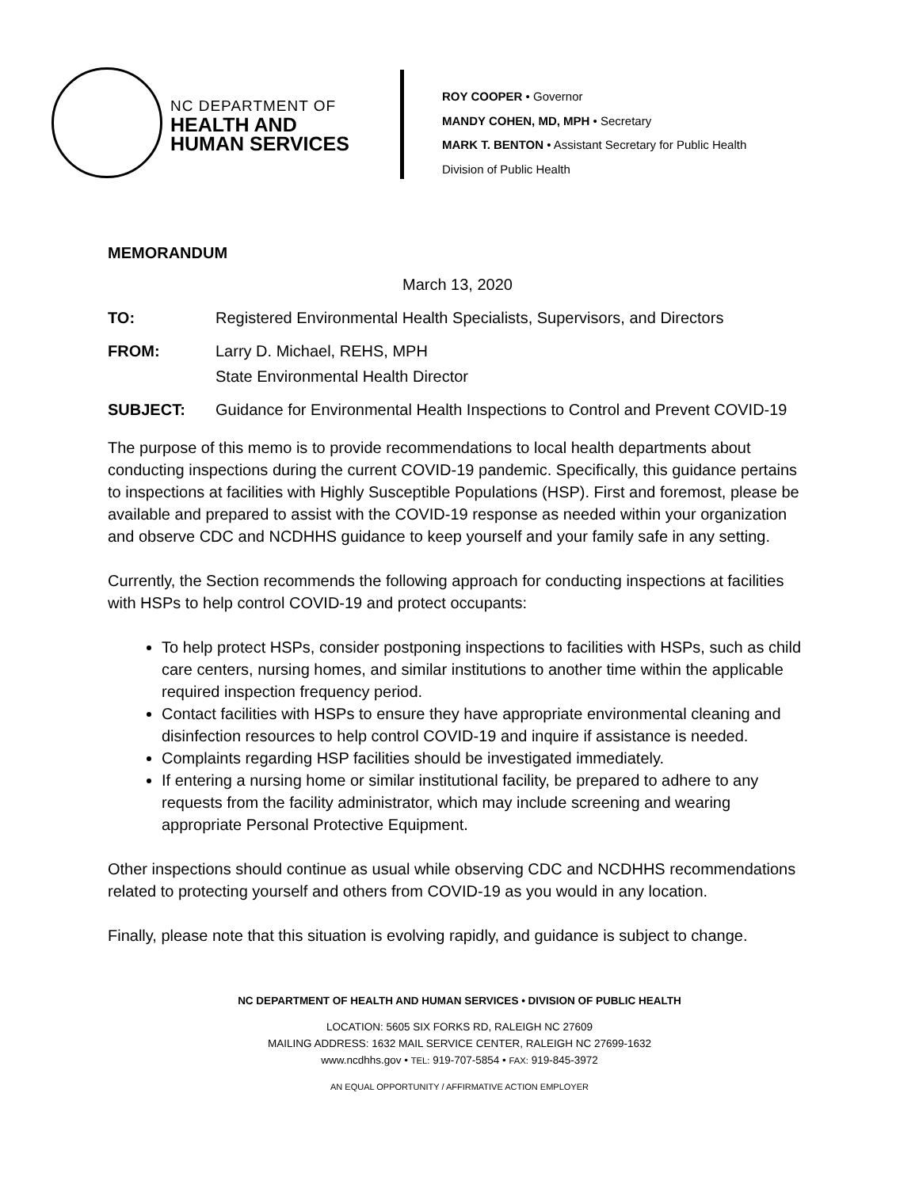NC DEPARTMENT OF
HEALTH AND
HUMAN SERVICES
ROY COOPER • Governor
MANDY COHEN, MD, MPH • Secretary
MARK T. BENTON • Assistant Secretary for Public Health
Division of Public Health
MEMORANDUM
March 13, 2020
| TO: | Registered Environmental Health Specialists, Supervisors, and Directors |
| FROM: | Larry D. Michael, REHS, MPH State Environmental Health Director |
| SUBJECT: | Guidance for Environmental Health Inspections to Control and Prevent COVID-19 |
The purpose of this memo is to provide recommendations to local health departments about conducting inspections during the current COVID-19 pandemic. Specifically, this guidance pertains to inspections at facilities with Highly Susceptible Populations (HSP). First and foremost, please be available and prepared to assist with the COVID-19 response as needed within your organization and observe CDC and NCDHHS guidance to keep yourself and your family safe in any setting.
Currently, the Section recommends the following approach for conducting inspections at facilities with HSPs to help control COVID-19 and protect occupants:
To help protect HSPs, consider postponing inspections to facilities with HSPs, such as child care centers, nursing homes, and similar institutions to another time within the applicable required inspection frequency period.
Contact facilities with HSPs to ensure they have appropriate environmental cleaning and disinfection resources to help control COVID-19 and inquire if assistance is needed.
Complaints regarding HSP facilities should be investigated immediately.
If entering a nursing home or similar institutional facility, be prepared to adhere to any requests from the facility administrator, which may include screening and wearing appropriate Personal Protective Equipment.
Other inspections should continue as usual while observing CDC and NCDHHS recommendations related to protecting yourself and others from COVID-19 as you would in any location.
Finally, please note that this situation is evolving rapidly, and guidance is subject to change.
NC DEPARTMENT OF HEALTH AND HUMAN SERVICES • DIVISION OF PUBLIC HEALTH
LOCATION: 5605 SIX FORKS RD, RALEIGH NC 27609
MAILING ADDRESS: 1632 MAIL SERVICE CENTER, RALEIGH NC 27699-1632
www.ncdhhs.gov • TEL: 919-707-5854 • FAX: 919-845-3972
AN EQUAL OPPORTUNITY / AFFIRMATIVE ACTION EMPLOYER